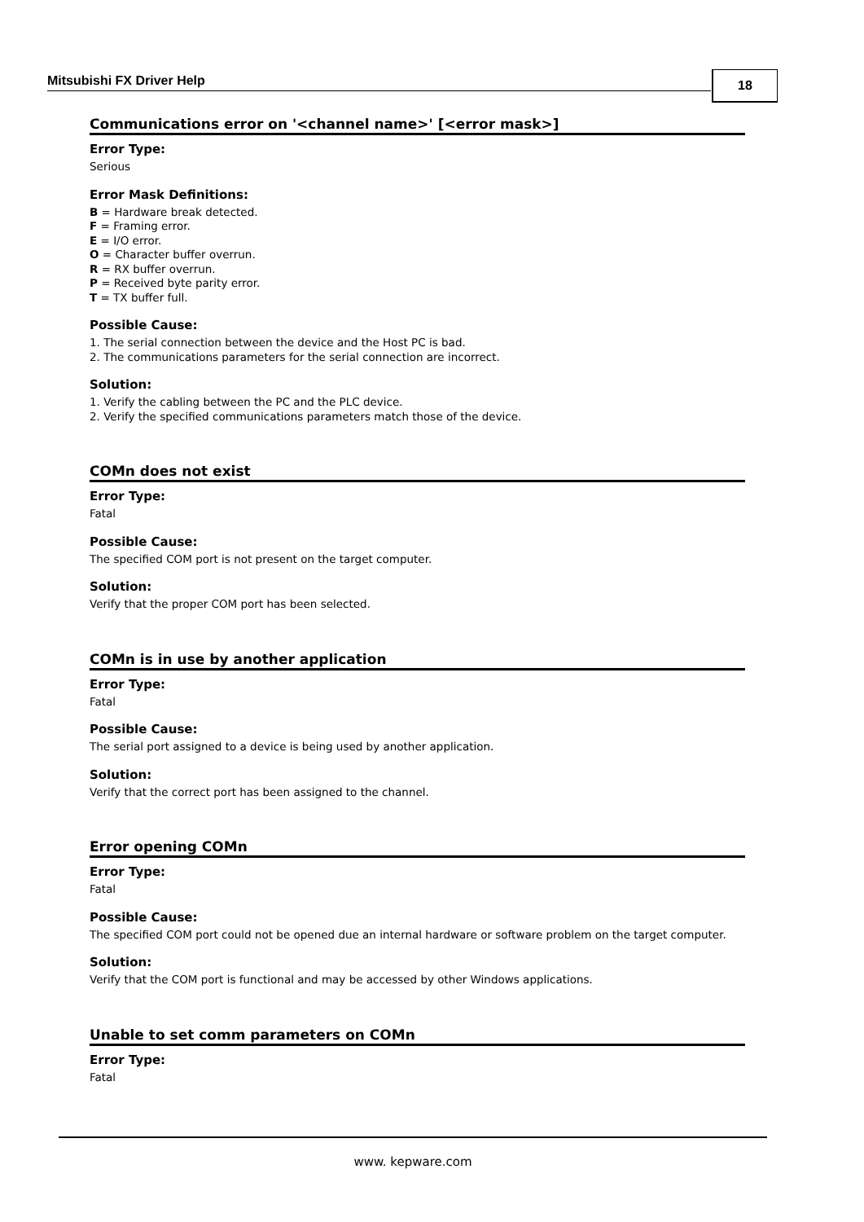Mitsubishi FX Driver Help 18
Communications error on '<channel name>' [<error mask>]
Error Type:
Serious
Error Mask Definitions:
B = Hardware break detected.
F = Framing error.
E = I/O error.
O = Character buffer overrun.
R = RX buffer overrun.
P = Received byte parity error.
T = TX buffer full.
Possible Cause:
1. The serial connection between the device and the Host PC is bad.
2. The communications parameters for the serial connection are incorrect.
Solution:
1. Verify the cabling between the PC and the PLC device.
2. Verify the specified communications parameters match those of the device.
COMn does not exist
Error Type:
Fatal
Possible Cause:
The specified COM port is not present on the target computer.
Solution:
Verify that the proper COM port has been selected.
COMn is in use by another application
Error Type:
Fatal
Possible Cause:
The serial port assigned to a device is being used by another application.
Solution:
Verify that the correct port has been assigned to the channel.
Error opening COMn
Error Type:
Fatal
Possible Cause:
The specified COM port could not be opened due an internal hardware or software problem on the target computer.
Solution:
Verify that the COM port is functional and may be accessed by other Windows applications.
Unable to set comm parameters on COMn
Error Type:
Fatal
www. kepware.com